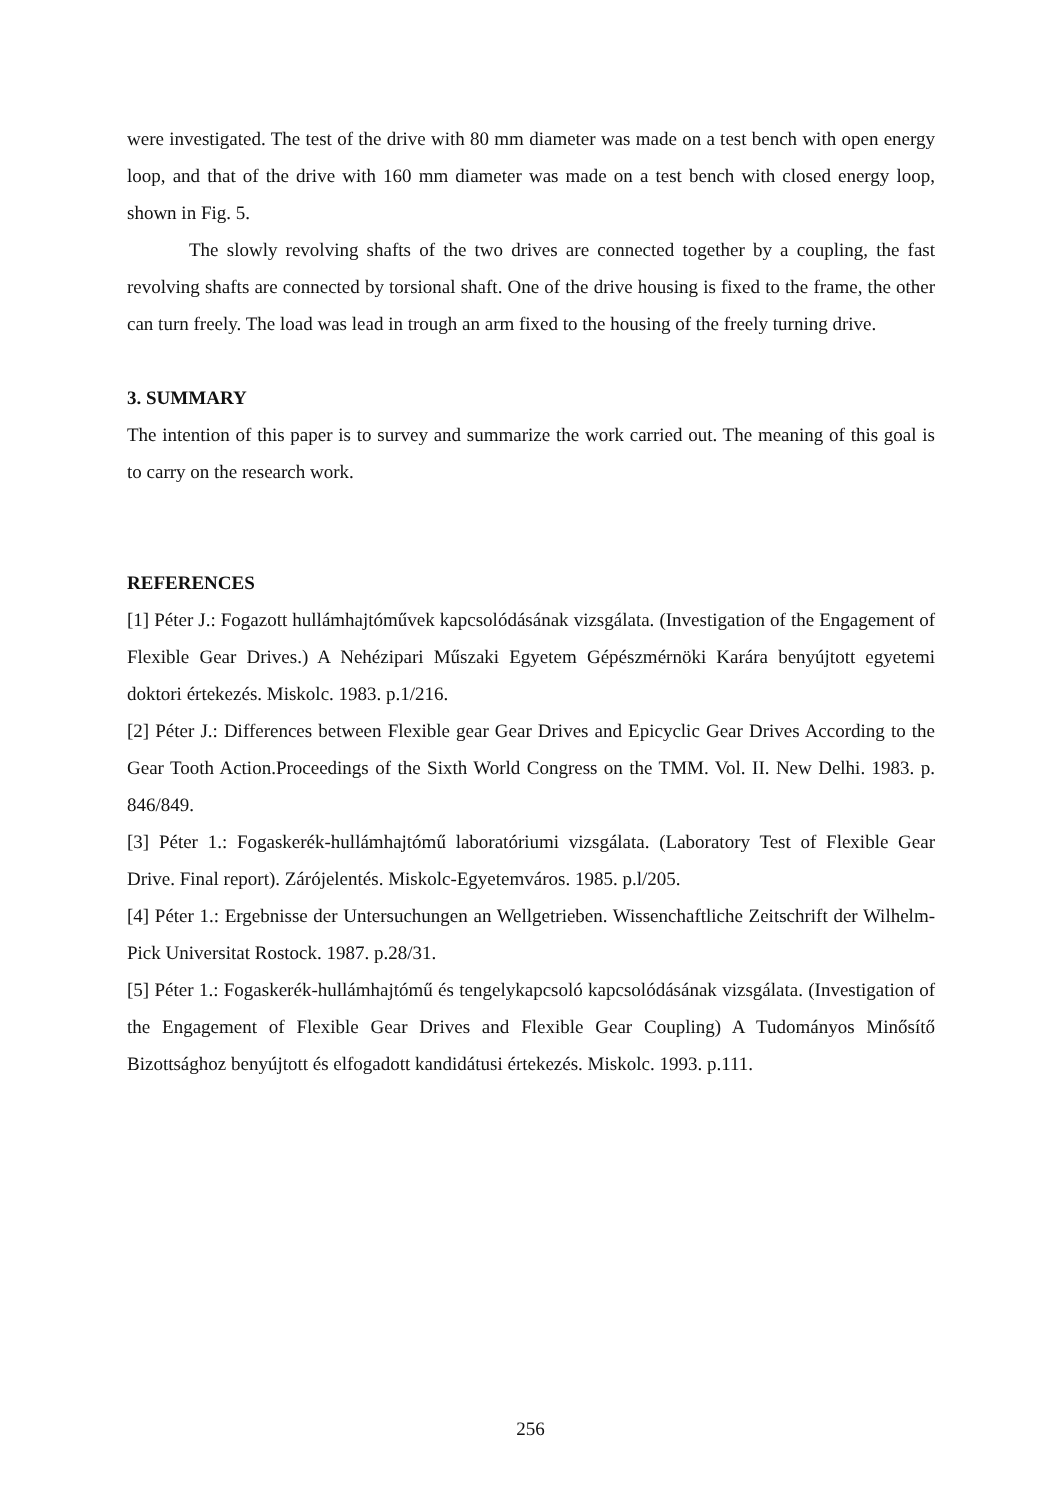were investigated. The test of the drive with 80 mm diameter was made on a test bench with open energy loop, and that of the drive with 160 mm diameter was made on a test bench with closed energy loop, shown in Fig. 5.
The slowly revolving shafts of the two drives are connected together by a coupling, the fast revolving shafts are connected by torsional shaft. One of the drive housing is fixed to the frame, the other can turn freely. The load was lead in trough an arm fixed to the housing of the freely turning drive.
3. SUMMARY
The intention of this paper is to survey and summarize the work carried out. The meaning of this goal is to carry on the research work.
REFERENCES
[1] Péter J.: Fogazott hullámhajtóművek kapcsolódásának vizsgálata. (Investigation of the Engagement of Flexible Gear Drives.) A Nehézipari Műszaki Egyetem Gépészmérnöki Karára benyújtott egyetemi doktori értekezés. Miskolc. 1983. p.1/216.
[2] Péter J.: Differences between Flexible gear Gear Drives and Epicyclic Gear Drives According to the Gear Tooth Action.Proceedings of the Sixth World Congress on the TMM. Vol. II. New Delhi. 1983. p. 846/849.
[3] Péter 1.: Fogaskerék-hullámhajtómű laboratóriumi vizsgálata. (Laboratory Test of Flexible Gear Drive. Final report). Zárójelentés. Miskolc-Egyetemváros. 1985. p.l/205.
[4] Péter 1.: Ergebnisse der Untersuchungen an Wellgetrieben. Wissenchaftliche Zeitschrift der Wilhelm-Pick Universitat Rostock. 1987. p.28/31.
[5] Péter 1.: Fogaskerék-hullámhajtómű és tengelykapcsoló kapcsolódásának vizsgálata. (Investigation of the Engagement of Flexible Gear Drives and Flexible Gear Coupling) A Tudományos Minősítő Bizottsághoz benyújtott és elfogadott kandidátusi értekezés. Miskolc. 1993. p.111.
256